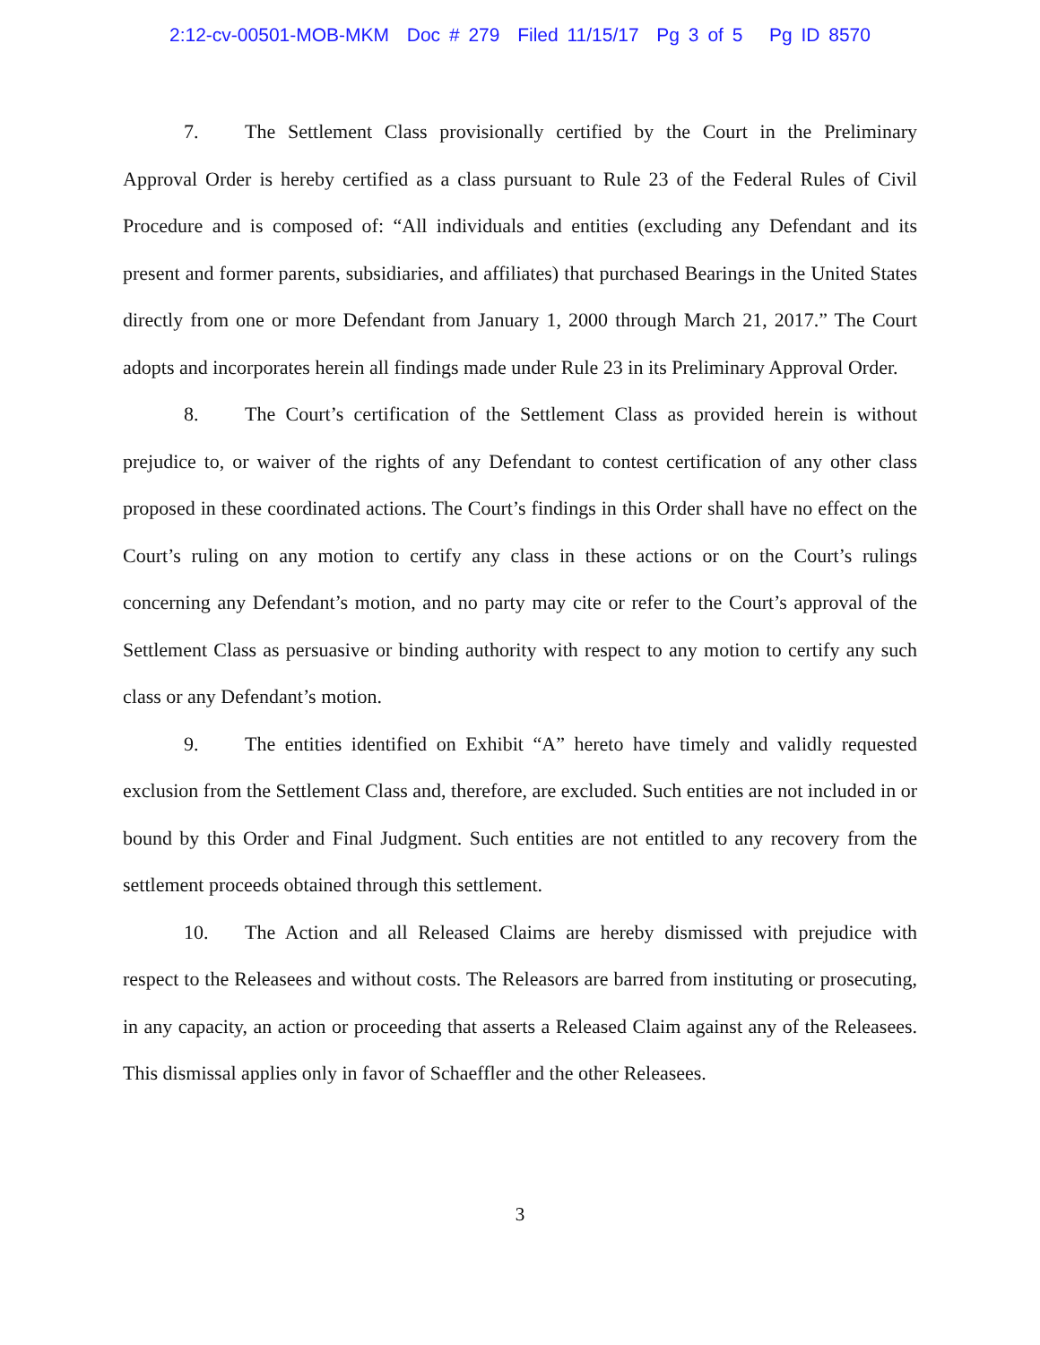2:12-cv-00501-MOB-MKM Doc # 279 Filed 11/15/17 Pg 3 of 5 Pg ID 8570
7. The Settlement Class provisionally certified by the Court in the Preliminary Approval Order is hereby certified as a class pursuant to Rule 23 of the Federal Rules of Civil Procedure and is composed of: “All individuals and entities (excluding any Defendant and its present and former parents, subsidiaries, and affiliates) that purchased Bearings in the United States directly from one or more Defendant from January 1, 2000 through March 21, 2017.” The Court adopts and incorporates herein all findings made under Rule 23 in its Preliminary Approval Order.
8. The Court’s certification of the Settlement Class as provided herein is without prejudice to, or waiver of the rights of any Defendant to contest certification of any other class proposed in these coordinated actions. The Court’s findings in this Order shall have no effect on the Court’s ruling on any motion to certify any class in these actions or on the Court’s rulings concerning any Defendant’s motion, and no party may cite or refer to the Court’s approval of the Settlement Class as persuasive or binding authority with respect to any motion to certify any such class or any Defendant’s motion.
9. The entities identified on Exhibit “A” hereto have timely and validly requested exclusion from the Settlement Class and, therefore, are excluded. Such entities are not included in or bound by this Order and Final Judgment. Such entities are not entitled to any recovery from the settlement proceeds obtained through this settlement.
10. The Action and all Released Claims are hereby dismissed with prejudice with respect to the Releasees and without costs. The Releasors are barred from instituting or prosecuting, in any capacity, an action or proceeding that asserts a Released Claim against any of the Releasees. This dismissal applies only in favor of Schaeffler and the other Releasees.
3